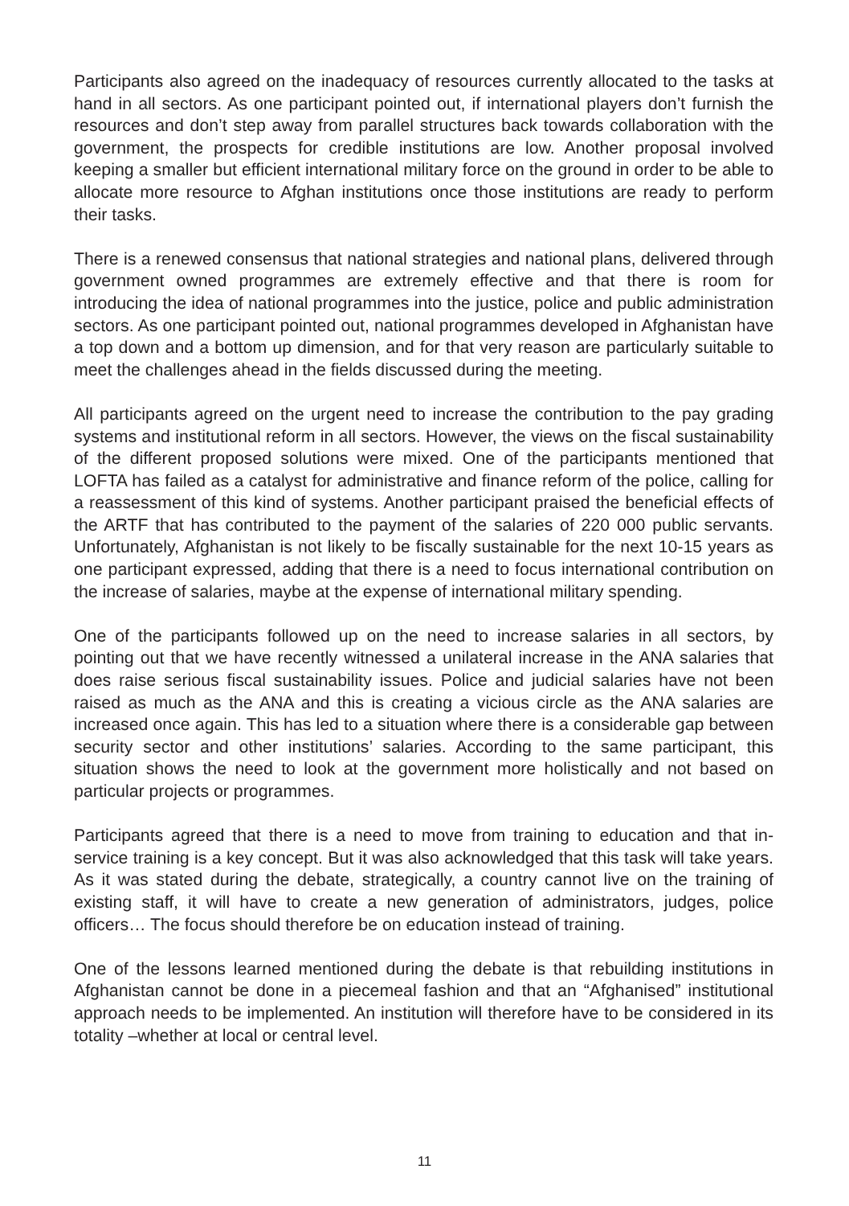Participants also agreed on the inadequacy of resources currently allocated to the tasks at hand in all sectors. As one participant pointed out, if international players don’t furnish the resources and don’t step away from parallel structures back towards collaboration with the government, the prospects for credible institutions are low. Another proposal involved keeping a smaller but efficient international military force on the ground in order to be able to allocate more resource to Afghan institutions once those institutions are ready to perform their tasks.
There is a renewed consensus that national strategies and national plans, delivered through government owned programmes are extremely effective and that there is room for introducing the idea of national programmes into the justice, police and public administration sectors. As one participant pointed out, national programmes developed in Afghanistan have a top down and a bottom up dimension, and for that very reason are particularly suitable to meet the challenges ahead in the fields discussed during the meeting.
All participants agreed on the urgent need to increase the contribution to the pay grading systems and institutional reform in all sectors. However, the views on the fiscal sustainability of the different proposed solutions were mixed. One of the participants mentioned that LOFTA has failed as a catalyst for administrative and finance reform of the police, calling for a reassessment of this kind of systems. Another participant praised the beneficial effects of the ARTF that has contributed to the payment of the salaries of 220 000 public servants. Unfortunately, Afghanistan is not likely to be fiscally sustainable for the next 10-15 years as one participant expressed, adding that there is a need to focus international contribution on the increase of salaries, maybe at the expense of international military spending.
One of the participants followed up on the need to increase salaries in all sectors, by pointing out that we have recently witnessed a unilateral increase in the ANA salaries that does raise serious fiscal sustainability issues. Police and judicial salaries have not been raised as much as the ANA and this is creating a vicious circle as the ANA salaries are increased once again. This has led to a situation where there is a considerable gap between security sector and other institutions’ salaries. According to the same participant, this situation shows the need to look at the government more holistically and not based on particular projects or programmes.
Participants agreed that there is a need to move from training to education and that in-service training is a key concept. But it was also acknowledged that this task will take years. As it was stated during the debate, strategically, a country cannot live on the training of existing staff, it will have to create a new generation of administrators, judges, police officers… The focus should therefore be on education instead of training.
One of the lessons learned mentioned during the debate is that rebuilding institutions in Afghanistan cannot be done in a piecemeal fashion and that an “Afghanised” institutional approach needs to be implemented. An institution will therefore have to be considered in its totality –whether at local or central level.
11